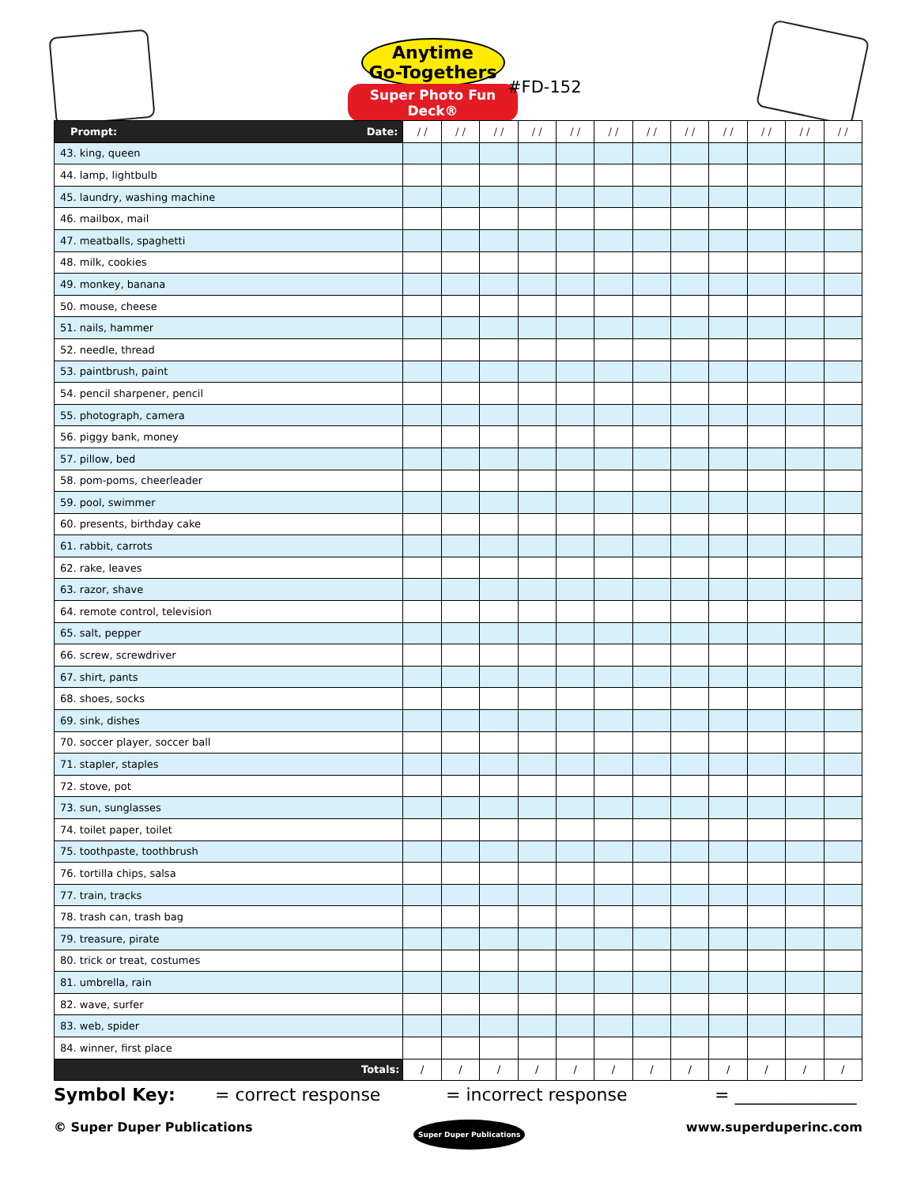Anytime
Go-Togethers
Super Photo Fun Deck®
#FD-152
| Prompt: Date: | / / | / / | / / | / / | / / | / / | / / | / / | / / | / / | / / | / / |
| --- | --- | --- | --- | --- | --- | --- | --- | --- | --- | --- | --- | --- |
| 43. king, queen | | | | | | | | | | | | |
| 44. lamp, lightbulb | | | | | | | | | | | | |
| 45. laundry, washing machine | | | | | | | | | | | | |
| 46. mailbox, mail | | | | | | | | | | | | |
| 47. meatballs, spaghetti | | | | | | | | | | | | |
| 48. milk, cookies | | | | | | | | | | | | |
| 49. monkey, banana | | | | | | | | | | | | |
| 50. mouse, cheese | | | | | | | | | | | | |
| 51. nails, hammer | | | | | | | | | | | | |
| 52. needle, thread | | | | | | | | | | | | |
| 53. paintbrush, paint | | | | | | | | | | | | |
| 54. pencil sharpener, pencil | | | | | | | | | | | | |
| 55. photograph, camera | | | | | | | | | | | | |
| 56. piggy bank, money | | | | | | | | | | | | |
| 57. pillow, bed | | | | | | | | | | | | |
| 58. pom-poms, cheerleader | | | | | | | | | | | | |
| 59. pool, swimmer | | | | | | | | | | | | |
| 60. presents, birthday cake | | | | | | | | | | | | |
| 61. rabbit, carrots | | | | | | | | | | | | |
| 62. rake, leaves | | | | | | | | | | | | |
| 63. razor, shave | | | | | | | | | | | | |
| 64. remote control, television | | | | | | | | | | | | |
| 65. salt, pepper | | | | | | | | | | | | |
| 66. screw, screwdriver | | | | | | | | | | | | |
| 67. shirt, pants | | | | | | | | | | | | |
| 68. shoes, socks | | | | | | | | | | | | |
| 69. sink, dishes | | | | | | | | | | | | |
| 70. soccer player, soccer ball | | | | | | | | | | | | |
| 71. stapler, staples | | | | | | | | | | | | |
| 72. stove, pot | | | | | | | | | | | | |
| 73. sun, sunglasses | | | | | | | | | | | | |
| 74. toilet paper, toilet | | | | | | | | | | | | |
| 75. toothpaste, toothbrush | | | | | | | | | | | | |
| 76. tortilla chips, salsa | | | | | | | | | | | | |
| 77. train, tracks | | | | | | | | | | | | |
| 78. trash can, trash bag | | | | | | | | | | | | |
| 79. treasure, pirate | | | | | | | | | | | | |
| 80. trick or treat, costumes | | | | | | | | | | | | |
| 81. umbrella, rain | | | | | | | | | | | | |
| 82. wave, surfer | | | | | | | | | | | | |
| 83. web, spider | | | | | | | | | | | | |
| 84. winner, first place | | | | | | | | | | | | |
| Totals: | / | / | / | / | / | / | / | / | / | / | / | / |
Symbol Key: = correct response = incorrect response = ______________
© Super Duper Publications Super Duper Publications www.superduperinc.com